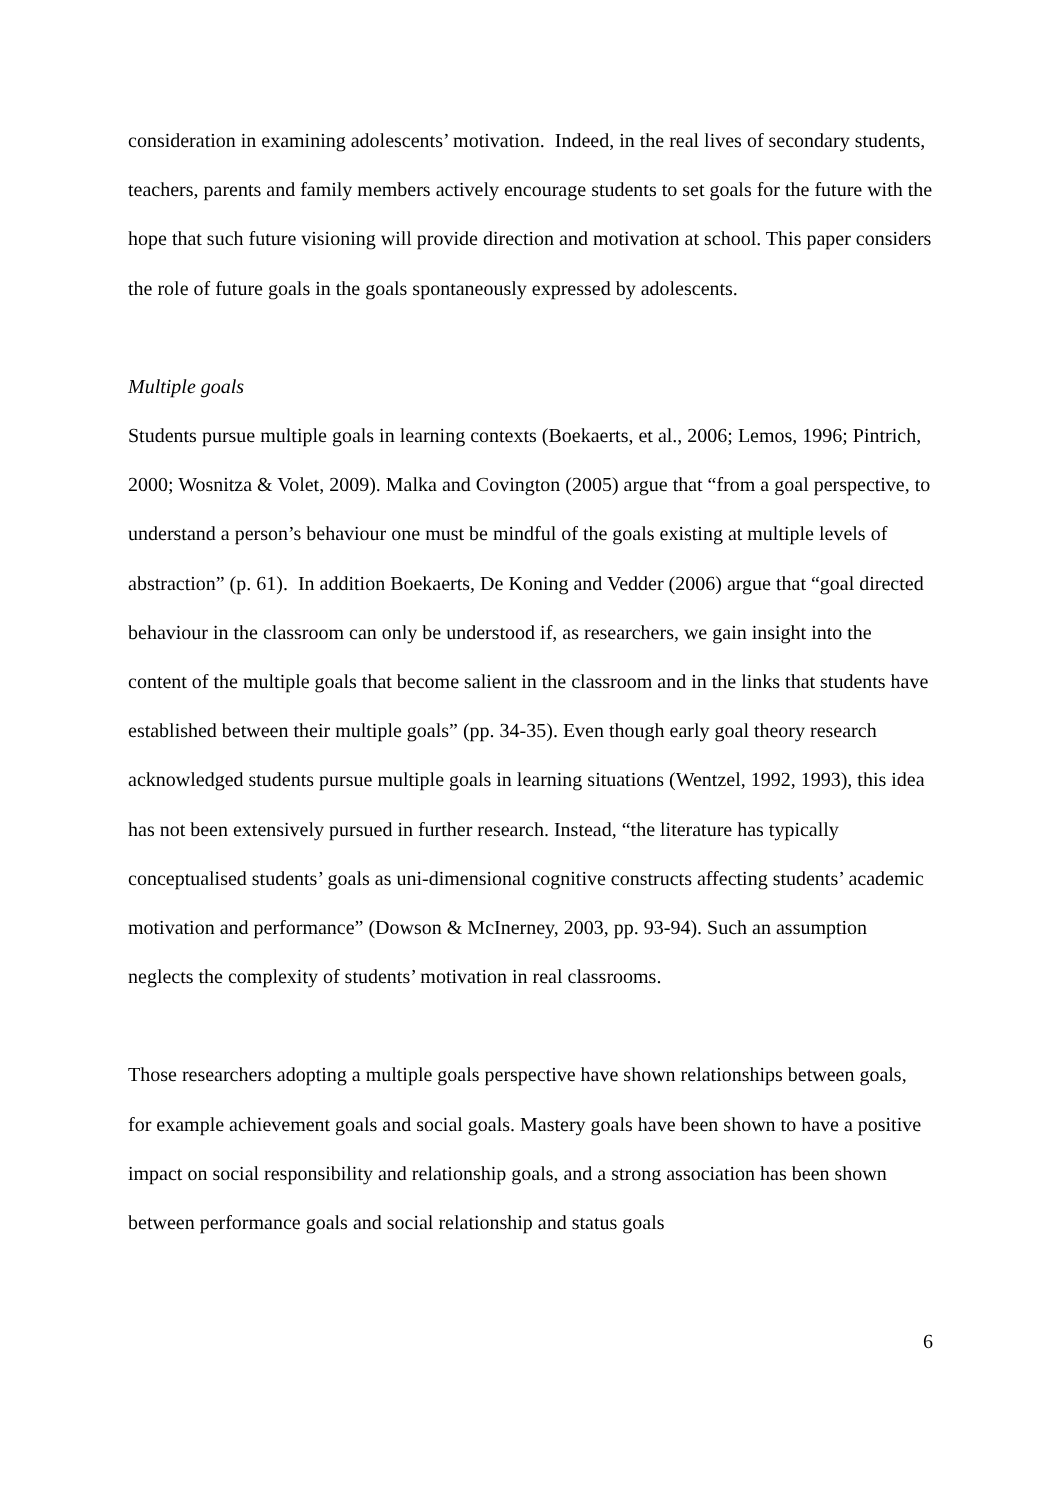consideration in examining adolescents’ motivation. Indeed, in the real lives of secondary students, teachers, parents and family members actively encourage students to set goals for the future with the hope that such future visioning will provide direction and motivation at school. This paper considers the role of future goals in the goals spontaneously expressed by adolescents.
Multiple goals
Students pursue multiple goals in learning contexts (Boekaerts, et al., 2006; Lemos, 1996; Pintrich, 2000; Wosnitza & Volet, 2009). Malka and Covington (2005) argue that “from a goal perspective, to understand a person’s behaviour one must be mindful of the goals existing at multiple levels of abstraction” (p. 61). In addition Boekaerts, De Koning and Vedder (2006) argue that “goal directed behaviour in the classroom can only be understood if, as researchers, we gain insight into the content of the multiple goals that become salient in the classroom and in the links that students have established between their multiple goals” (pp. 34-35). Even though early goal theory research acknowledged students pursue multiple goals in learning situations (Wentzel, 1992, 1993), this idea has not been extensively pursued in further research. Instead, “the literature has typically conceptualised students’ goals as uni-dimensional cognitive constructs affecting students’ academic motivation and performance” (Dowson & McInerney, 2003, pp. 93-94). Such an assumption neglects the complexity of students’ motivation in real classrooms.
Those researchers adopting a multiple goals perspective have shown relationships between goals, for example achievement goals and social goals. Mastery goals have been shown to have a positive impact on social responsibility and relationship goals, and a strong association has been shown between performance goals and social relationship and status goals
6